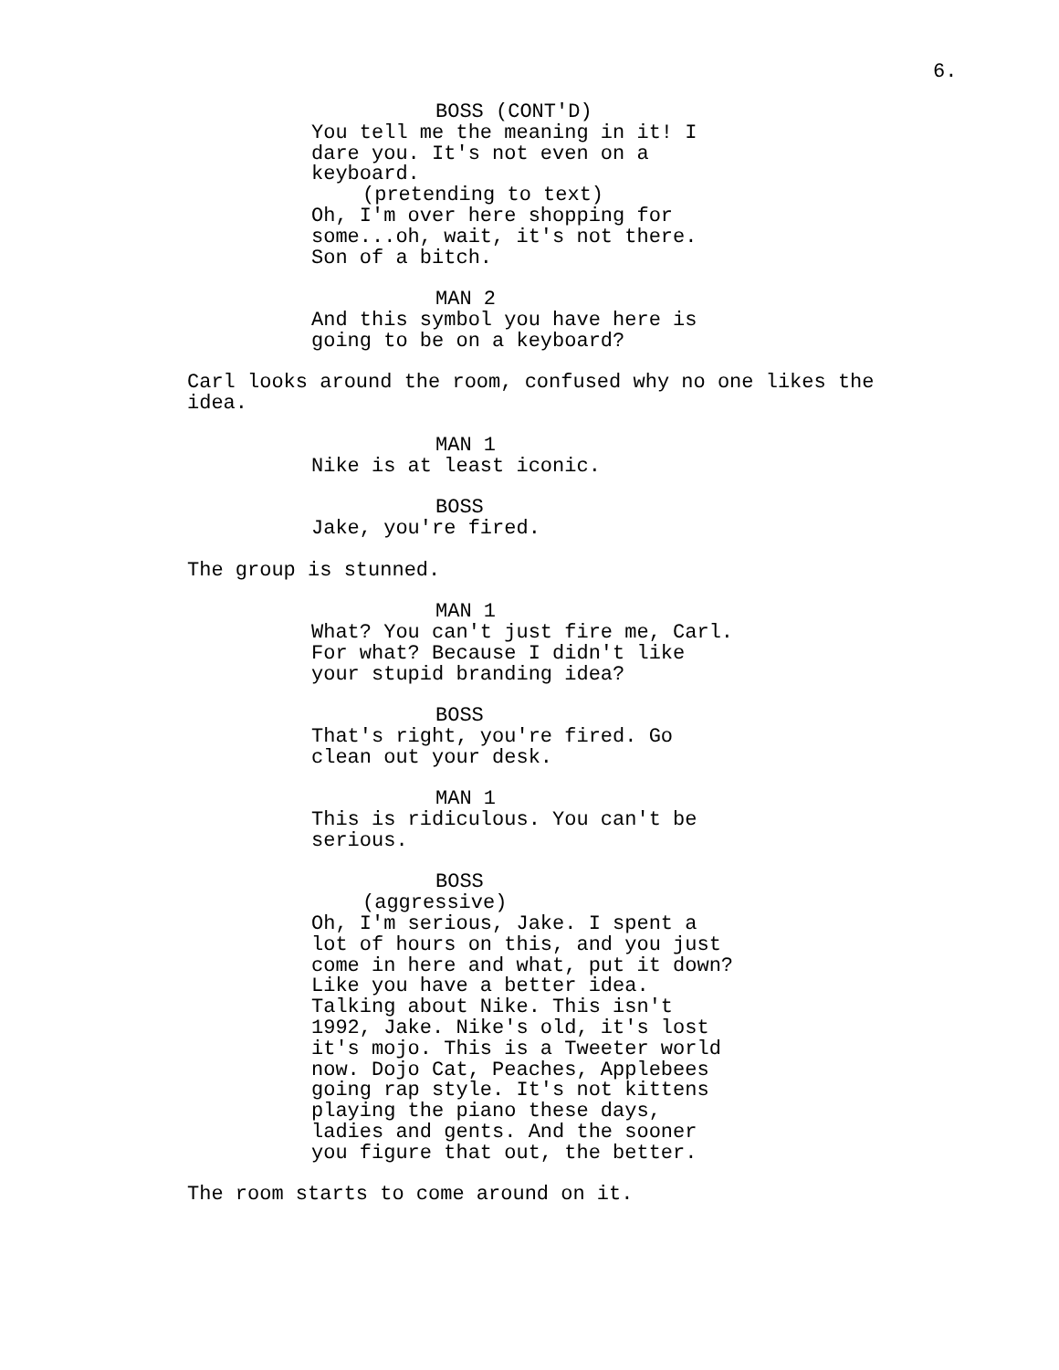6.
BOSS (CONT'D)
You tell me the meaning in it! I dare you. It's not even on a keyboard.
(pretending to text)
Oh, I'm over here shopping for some...oh, wait, it's not there. Son of a bitch.
MAN 2
And this symbol you have here is going to be on a keyboard?
Carl looks around the room, confused why no one likes the idea.
MAN 1
Nike is at least iconic.
BOSS
Jake, you're fired.
The group is stunned.
MAN 1
What? You can't just fire me, Carl. For what? Because I didn't like your stupid branding idea?
BOSS
That's right, you're fired. Go clean out your desk.
MAN 1
This is ridiculous. You can't be serious.
BOSS
(aggressive)
Oh, I'm serious, Jake. I spent a lot of hours on this, and you just come in here and what, put it down? Like you have a better idea. Talking about Nike. This isn't 1992, Jake. Nike's old, it's lost it's mojo. This is a Tweeter world now. Dojo Cat, Peaches, Applebees going rap style. It's not kittens playing the piano these days, ladies and gents. And the sooner you figure that out, the better.
The room starts to come around on it.